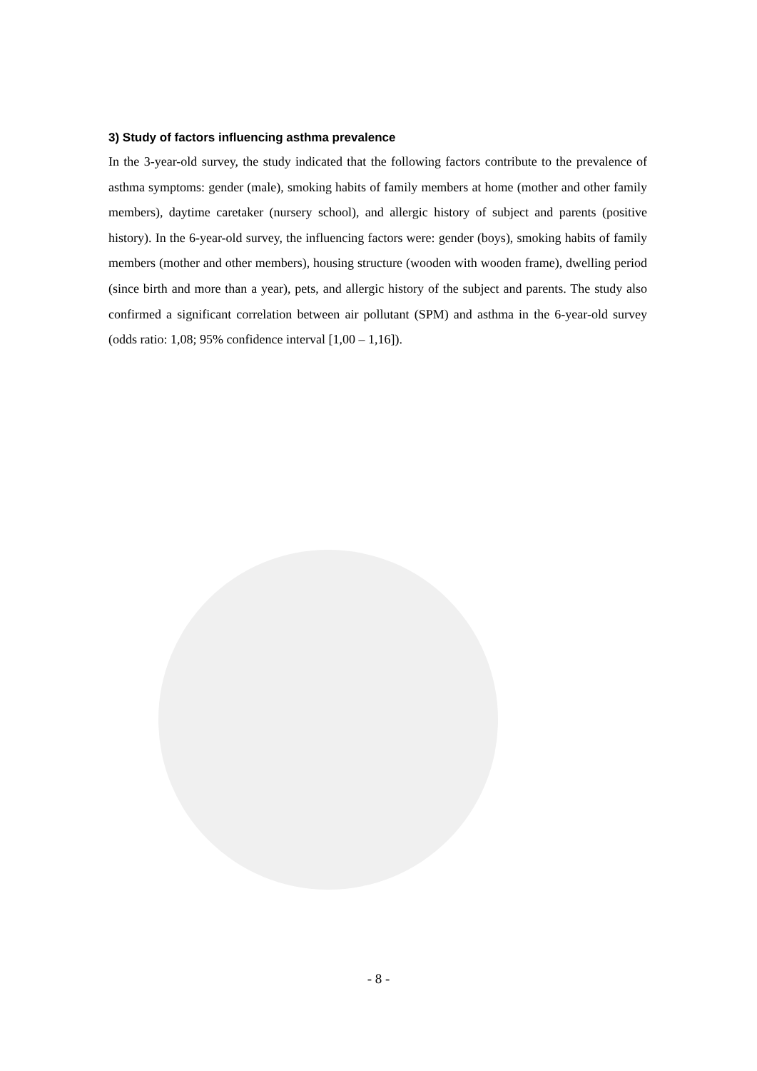3) Study of factors influencing asthma prevalence
In the 3-year-old survey, the study indicated that the following factors contribute to the prevalence of asthma symptoms: gender (male), smoking habits of family members at home (mother and other family members), daytime caretaker (nursery school), and allergic history of subject and parents (positive history). In the 6-year-old survey, the influencing factors were: gender (boys), smoking habits of family members (mother and other members), housing structure (wooden with wooden frame), dwelling period (since birth and more than a year), pets, and allergic history of the subject and parents. The study also confirmed a significant correlation between air pollutant (SPM) and asthma in the 6-year-old survey (odds ratio: 1,08; 95% confidence interval [1,00 – 1,16]).
- 8 -